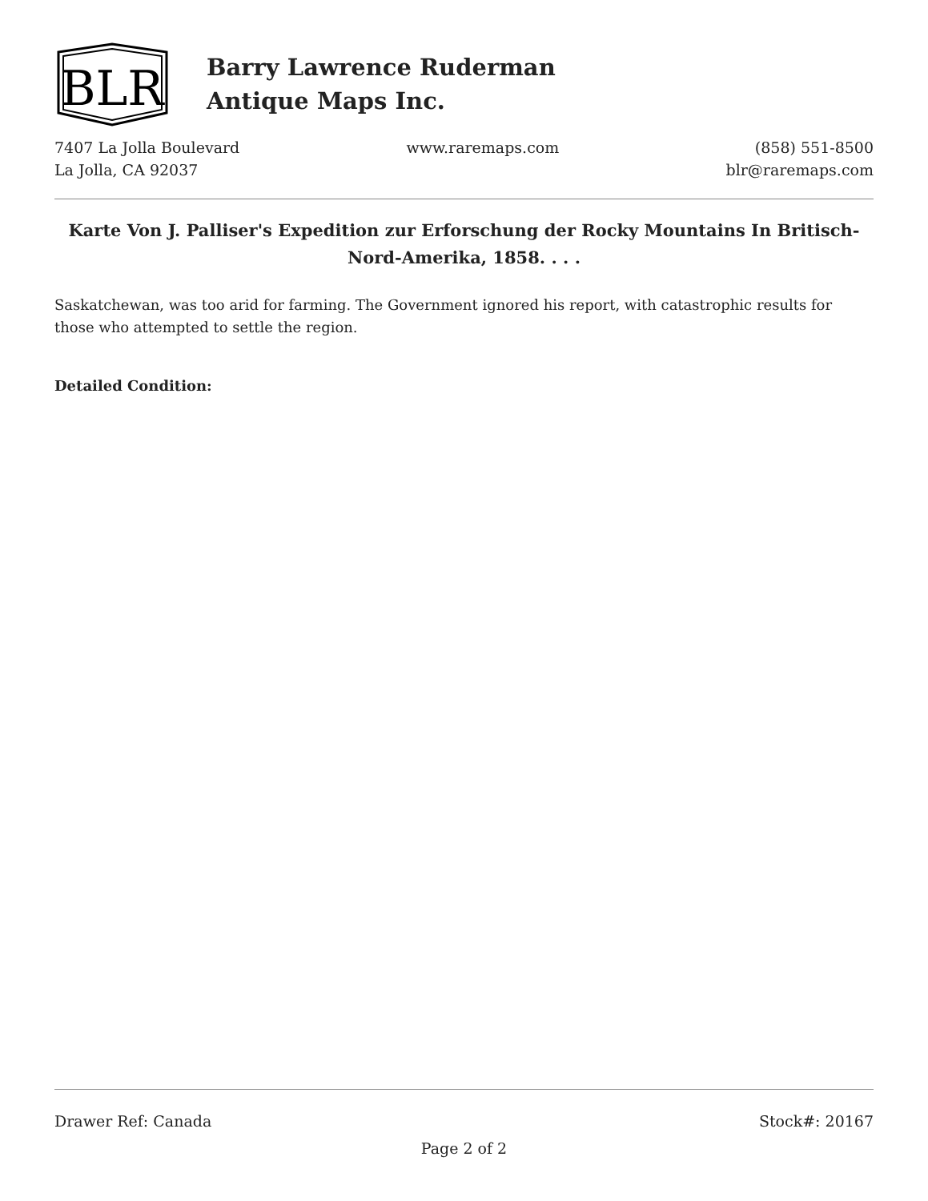BLR
Barry Lawrence Ruderman
Antique Maps Inc.
7407 La Jolla Boulevard
La Jolla, CA 92037
www.raremaps.com (858) 551-8500
blr@raremaps.com
Karte Von J. Palliser's Expedition zur Erforschung der Rocky Mountains In Britisch-Nord-Amerika, 1858. . . .
Saskatchewan, was too arid for farming. The Government ignored his report, with catastrophic results for those who attempted to settle the region.
Detailed Condition:
Drawer Ref: Canada Stock#: 20167
Page 2 of 2